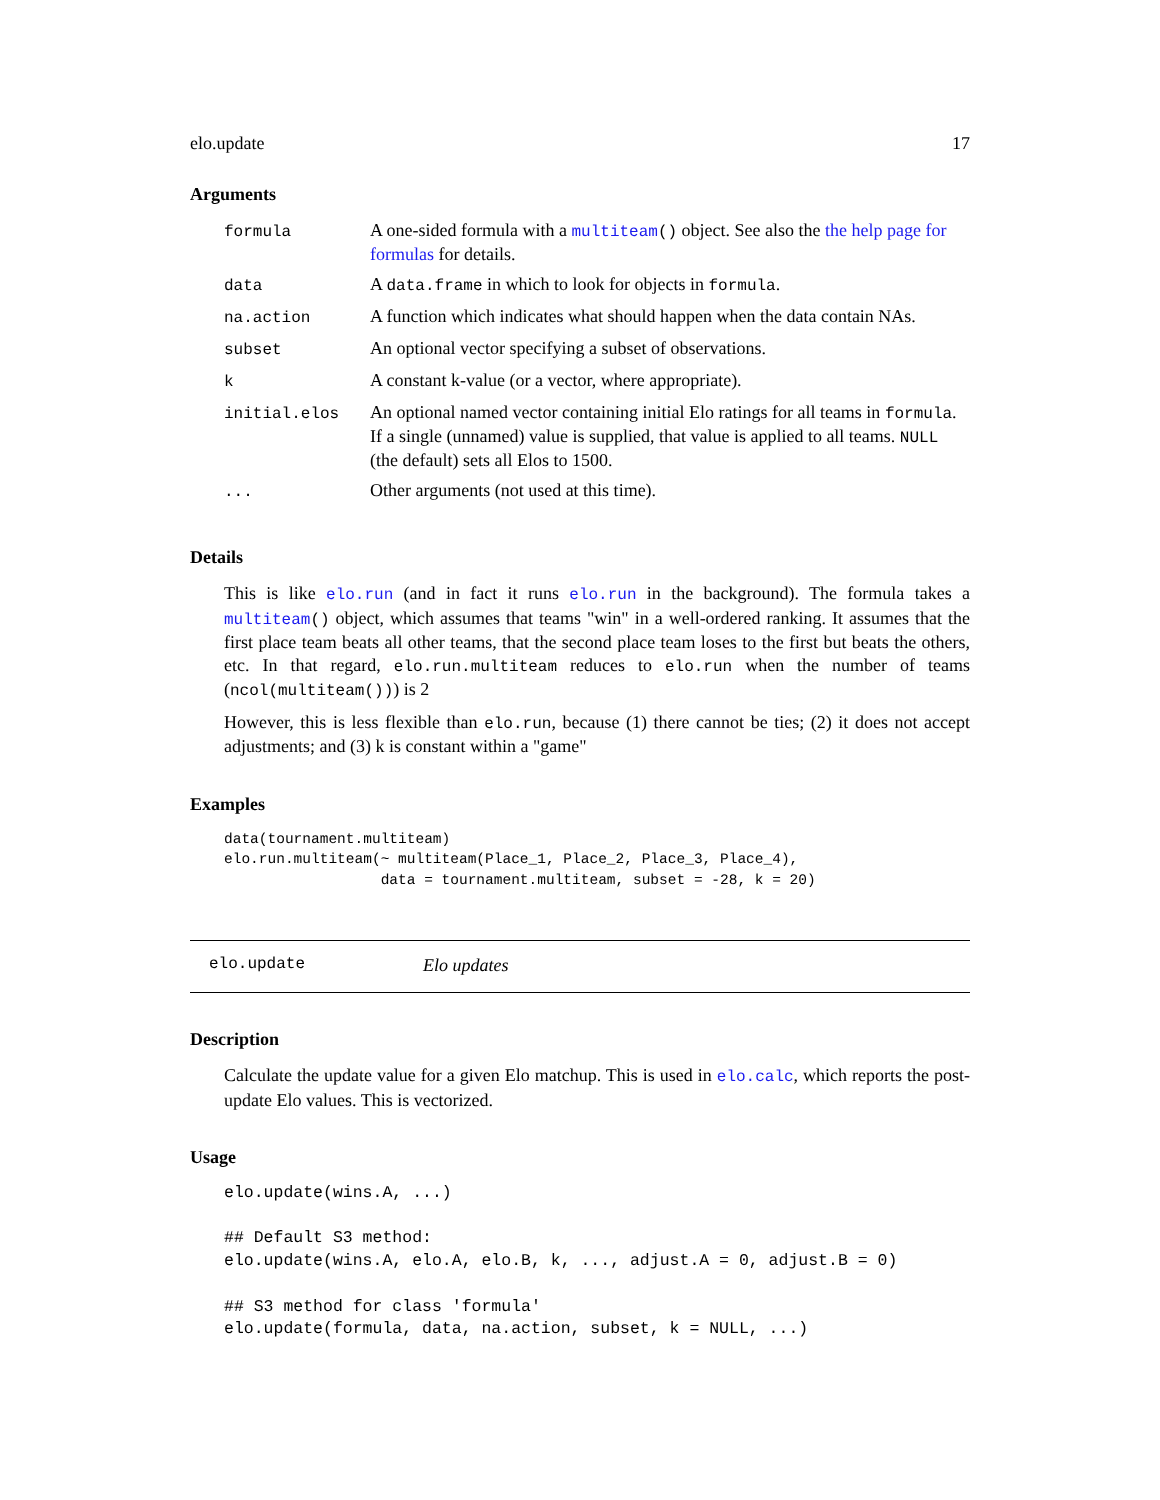elo.update 17
Arguments
| formula | A one-sided formula with a multiteam () object. See also the the help page for formulas for details. |
| data | A data.frame in which to look for objects in formula . |
| na.action | A function which indicates what should happen when the data contain NAs. |
| subset | An optional vector specifying a subset of observations. |
| k | A constant k-value (or a vector, where appropriate). |
| initial.elos | An optional named vector containing initial Elo ratings for all teams in formula . If a single (unnamed) value is supplied, that value is applied to all teams. NULL (the default) sets all Elos to 1500. |
| ... | Other arguments (not used at this time). |
Details
This is like elo.run (and in fact it runs elo.run in the background). The formula takes a multiteam() object, which assumes that teams "win" in a well-ordered ranking. It assumes that the first place team beats all other teams, that the second place team loses to the first but beats the others, etc. In that regard, elo.run.multiteam reduces to elo.run when the number of teams (ncol(multiteam())) is 2
However, this is less flexible than elo.run, because (1) there cannot be ties; (2) it does not accept adjustments; and (3) k is constant within a "game"
Examples
data(tournament.multiteam)
elo.run.multiteam(~ multiteam(Place_1, Place_2, Place_3, Place_4),
                  data = tournament.multiteam, subset = -28, k = 20)
elo.update Elo updates
Description
Calculate the update value for a given Elo matchup. This is used in elo.calc, which reports the post-update Elo values. This is vectorized.
Usage
elo.update(wins.A, ...)

## Default S3 method:
elo.update(wins.A, elo.A, elo.B, k, ..., adjust.A = 0, adjust.B = 0)

## S3 method for class 'formula'
elo.update(formula, data, na.action, subset, k = NULL, ...)